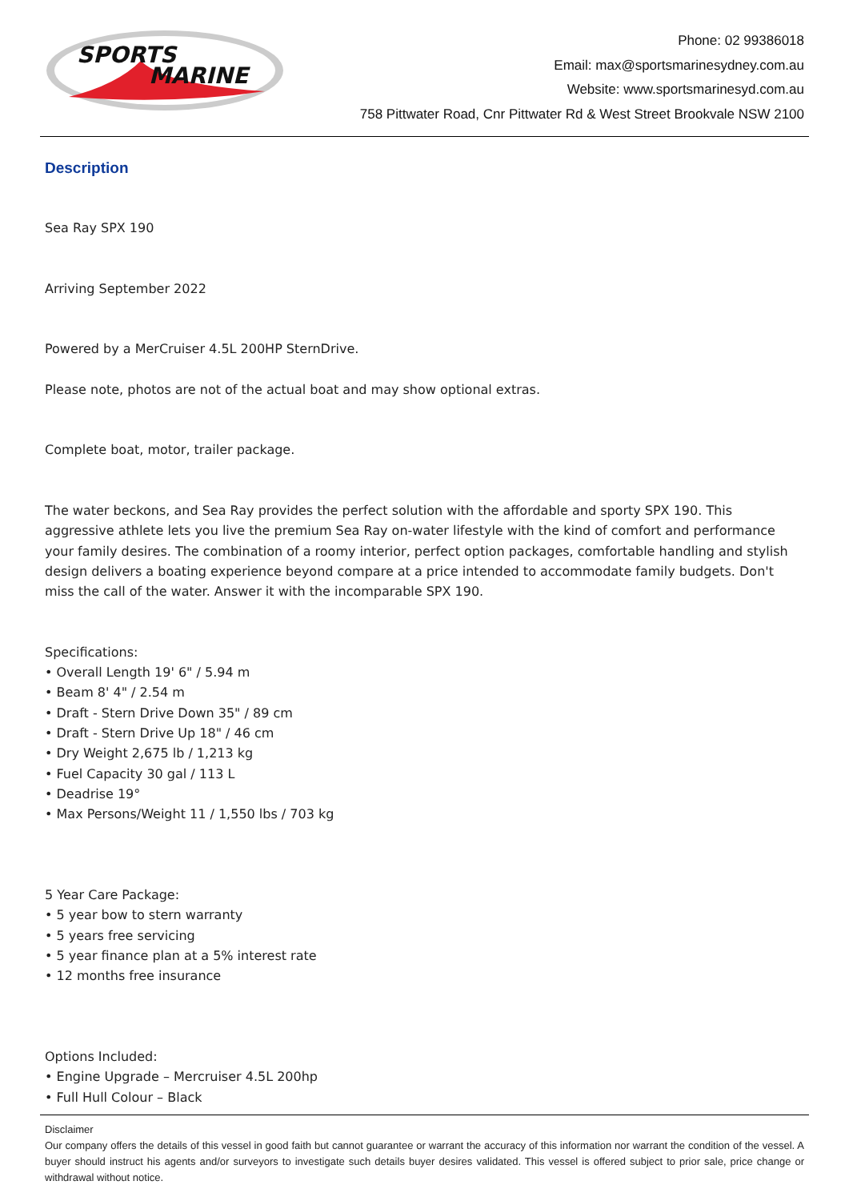SPORTS
MARINE
Phone: 02 99386018
Email: max@sportsmarinesydney.com.au
Website: www.sportsmarinesyd.com.au
758 Pittwater Road, Cnr Pittwater Rd & West Street Brookvale NSW 2100
Description
Sea Ray SPX 190
Arriving September 2022
Powered by a MerCruiser 4.5L 200HP SternDrive.
Please note, photos are not of the actual boat and may show optional extras.
Complete boat, motor, trailer package.
The water beckons, and Sea Ray provides the perfect solution with the affordable and sporty SPX 190. This aggressive athlete lets you live the premium Sea Ray on-water lifestyle with the kind of comfort and performance your family desires. The combination of a roomy interior, perfect option packages, comfortable handling and stylish design delivers a boating experience beyond compare at a price intended to accommodate family budgets. Don't miss the call of the water. Answer it with the incomparable SPX 190.
Specifications:
• Overall Length 19' 6" / 5.94 m
• Beam 8' 4" / 2.54 m
• Draft - Stern Drive Down 35" / 89 cm
• Draft - Stern Drive Up 18" / 46 cm
• Dry Weight 2,675 lb / 1,213 kg
• Fuel Capacity 30 gal / 113 L
• Deadrise 19°
• Max Persons/Weight 11 / 1,550 lbs / 703 kg
5 Year Care Package:
• 5 year bow to stern warranty
• 5 years free servicing
• 5 year finance plan at a 5% interest rate
• 12 months free insurance
Options Included:
• Engine Upgrade – Mercruiser 4.5L 200hp
• Full Hull Colour – Black
Disclaimer
Our company offers the details of this vessel in good faith but cannot guarantee or warrant the accuracy of this information nor warrant the condition of the vessel. A buyer should instruct his agents and/or surveyors to investigate such details buyer desires validated. This vessel is offered subject to prior sale, price change or withdrawal without notice.